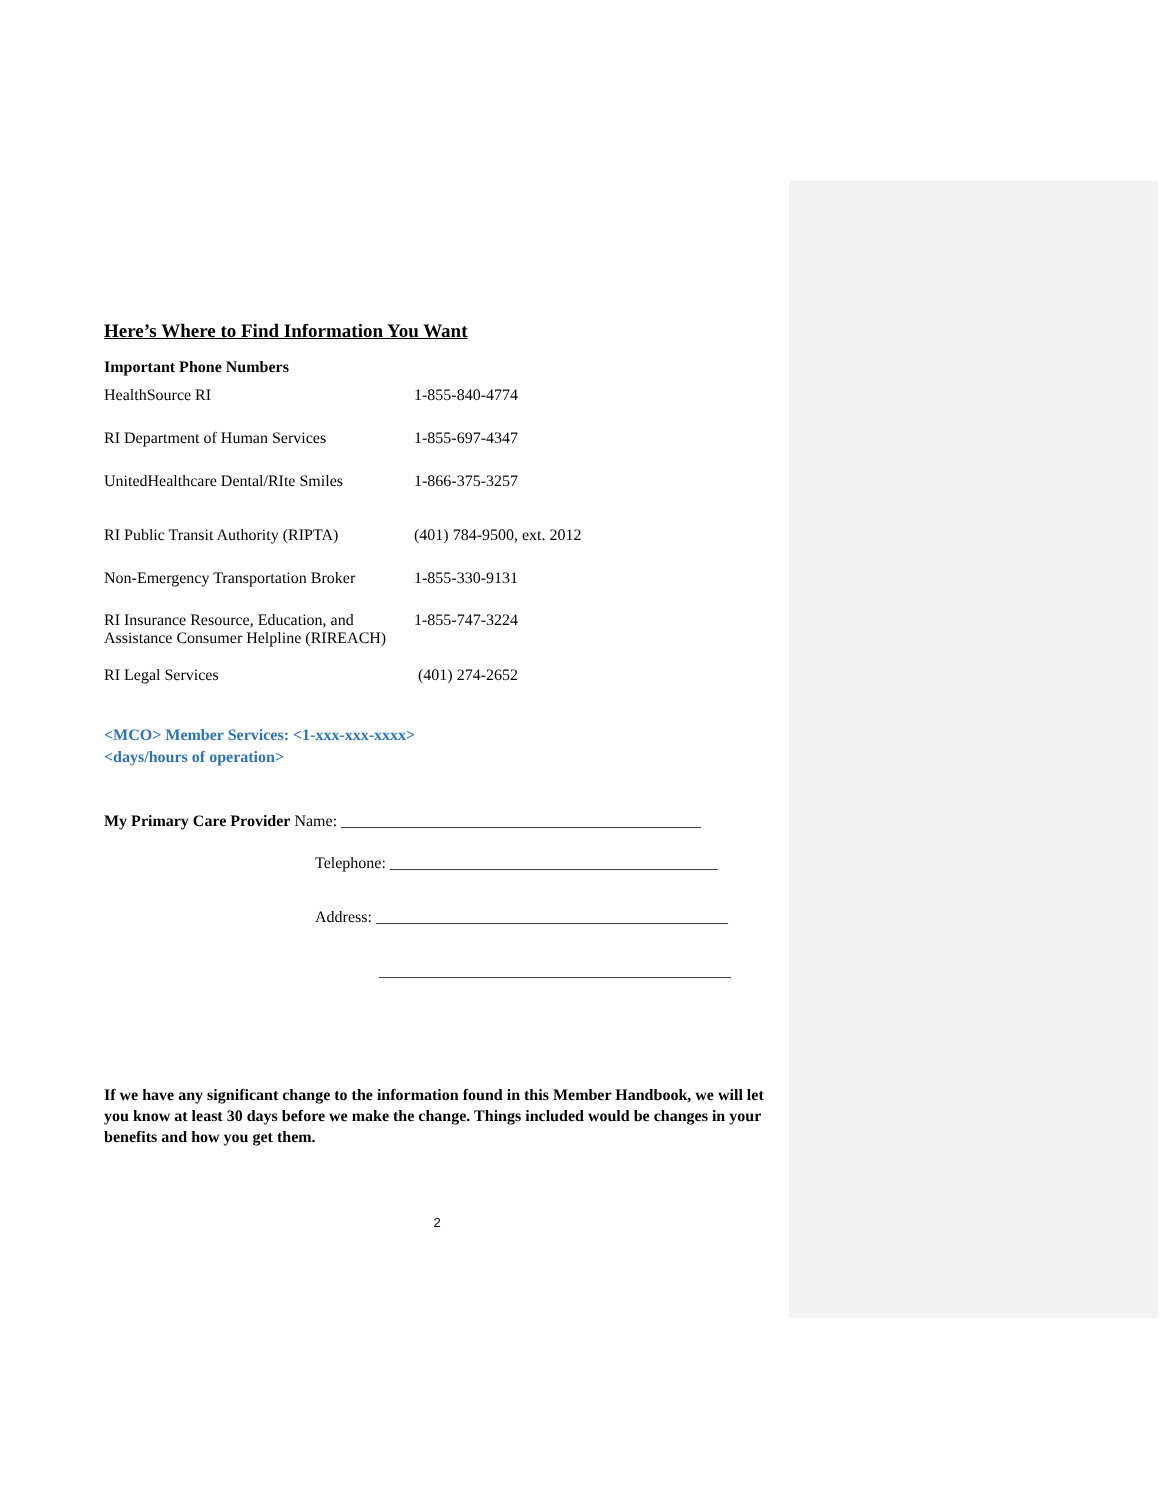Here’s Where to Find Information You Want
Important Phone Numbers
| HealthSource RI | 1-855-840-4774 |
| RI Department of Human Services | 1-855-697-4347 |
| UnitedHealthcare Dental/RIte Smiles | 1-866-375-3257 |
| RI Public Transit Authority (RIPTA) | (401) 784-9500, ext. 2012 |
| Non-Emergency Transportation Broker | 1-855-330-9131 |
| RI Insurance Resource, Education, and Assistance Consumer Helpline (RIREACH) | 1-855-747-3224 |
| RI Legal Services | (401) 274-2652 |
<MCO> Member Services: <1-xxx-xxx-xxxx>
<days/hours of operation>
My Primary Care Provider Name: _____________________________________________
Telephone: _________________________________________
Address: ____________________________________________
____________________________________________
If we have any significant change to the information found in this Member Handbook, we will let you know at least 30 days before we make the change. Things included would be changes in your benefits and how you get them.
2